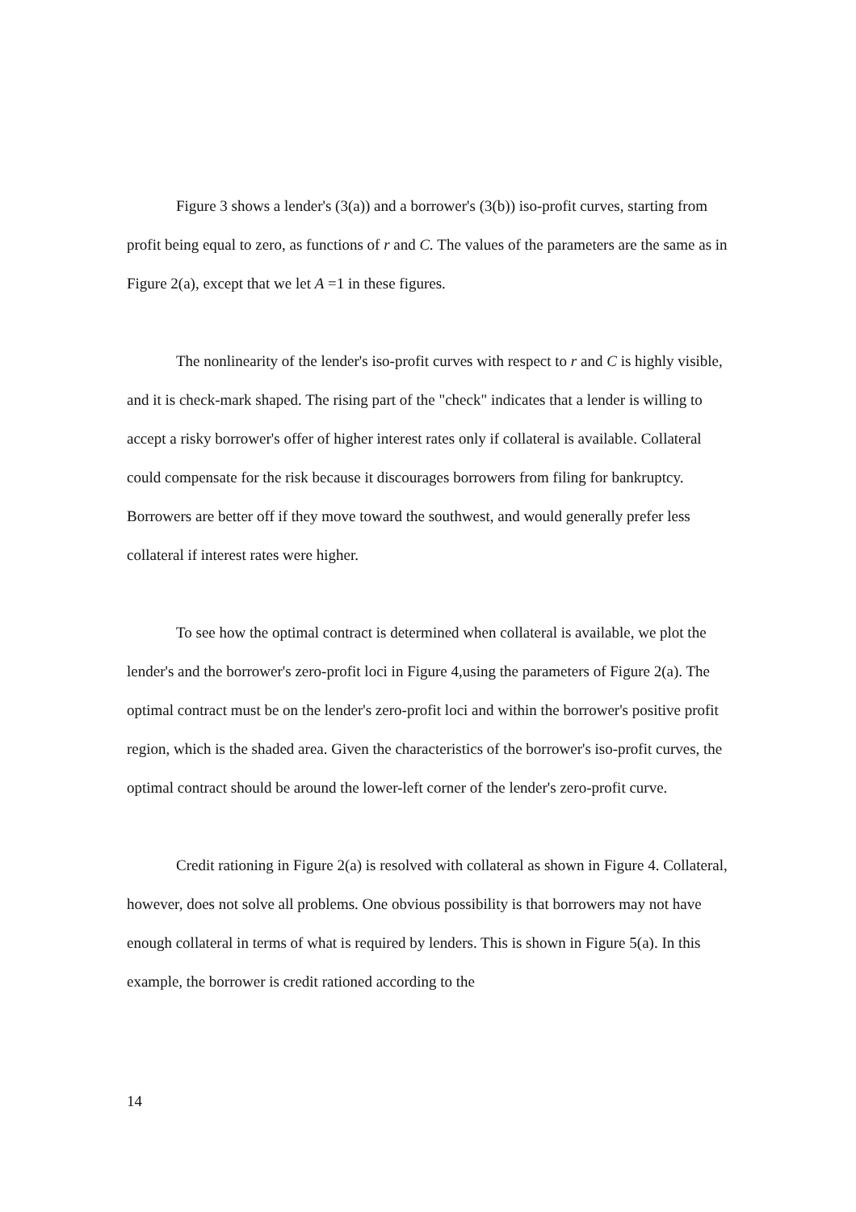Figure 3 shows a lender's (3(a)) and a borrower's (3(b)) iso-profit curves, starting from profit being equal to zero, as functions of r and C. The values of the parameters are the same as in Figure 2(a), except that we let A =1 in these figures.
The nonlinearity of the lender's iso-profit curves with respect to r and C is highly visible, and it is check-mark shaped. The rising part of the "check" indicates that a lender is willing to accept a risky borrower's offer of higher interest rates only if collateral is available. Collateral could compensate for the risk because it discourages borrowers from filing for bankruptcy. Borrowers are better off if they move toward the southwest, and would generally prefer less collateral if interest rates were higher.
To see how the optimal contract is determined when collateral is available, we plot the lender's and the borrower's zero-profit loci in Figure 4,using the parameters of Figure 2(a). The optimal contract must be on the lender's zero-profit loci and within the borrower's positive profit region, which is the shaded area. Given the characteristics of the borrower's iso-profit curves, the optimal contract should be around the lower-left corner of the lender's zero-profit curve.
Credit rationing in Figure 2(a) is resolved with collateral as shown in Figure 4. Collateral, however, does not solve all problems. One obvious possibility is that borrowers may not have enough collateral in terms of what is required by lenders. This is shown in Figure 5(a). In this example, the borrower is credit rationed according to the
14